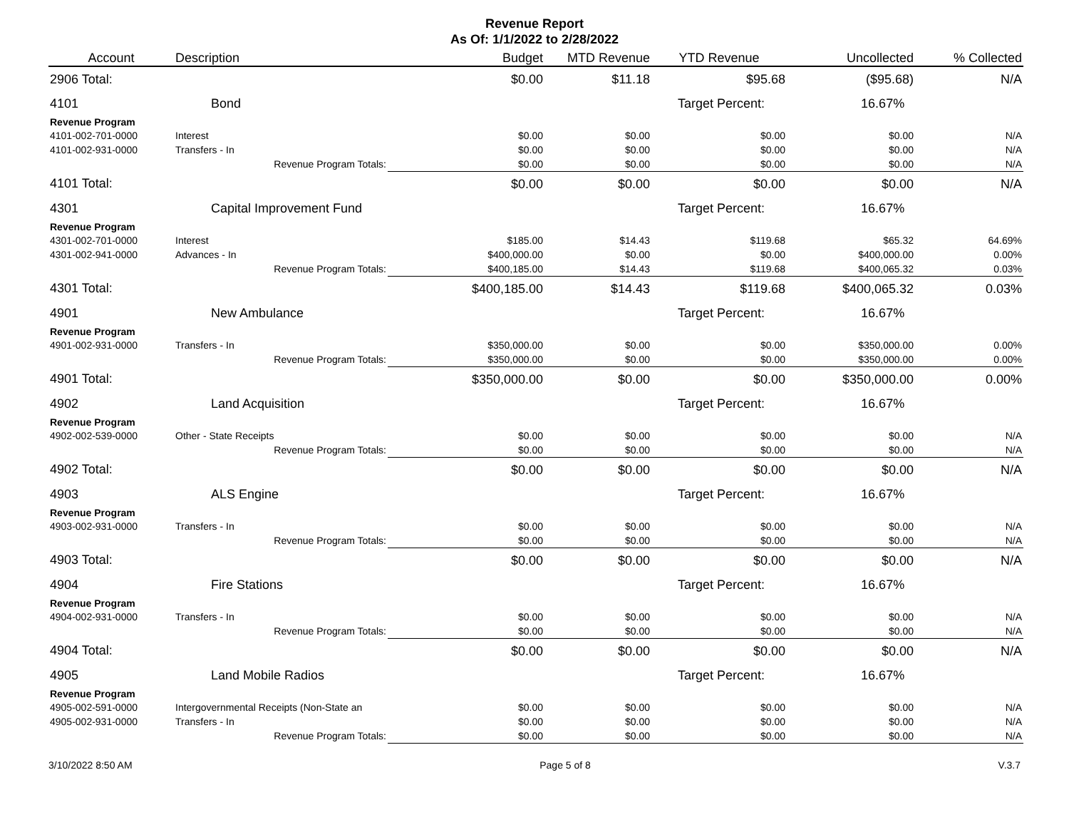Revenue Report
As Of: 1/1/2022 to 2/28/2022
| Account | Description | Budget | MTD Revenue | YTD Revenue | Uncollected | % Collected |
| --- | --- | --- | --- | --- | --- | --- |
| 2906 Total: | | $0.00 | $11.18 | $95.68 | ($95.68) | N/A |
| 4101 | Bond | | | Target Percent: 16.67% | | |
| Revenue Program | | | | | | |
| 4101-002-701-0000 | Interest | $0.00 | $0.00 | $0.00 | $0.00 | N/A |
| 4101-002-931-0000 | Transfers - In | $0.00 | $0.00 | $0.00 | $0.00 | N/A |
| | Revenue Program Totals: | $0.00 | $0.00 | $0.00 | $0.00 | N/A |
| 4101 Total: | | $0.00 | $0.00 | $0.00 | $0.00 | N/A |
| 4301 | Capital Improvement Fund | | | Target Percent: 16.67% | | |
| Revenue Program | | | | | | |
| 4301-002-701-0000 | Interest | $185.00 | $14.43 | $119.68 | $65.32 | 64.69% |
| 4301-002-941-0000 | Advances - In | $400,000.00 | $0.00 | $0.00 | $400,000.00 | 0.00% |
| | Revenue Program Totals: | $400,185.00 | $14.43 | $119.68 | $400,065.32 | 0.03% |
| 4301 Total: | | $400,185.00 | $14.43 | $119.68 | $400,065.32 | 0.03% |
| 4901 | New Ambulance | | | Target Percent: 16.67% | | |
| Revenue Program | | | | | | |
| 4901-002-931-0000 | Transfers - In | $350,000.00 | $0.00 | $0.00 | $350,000.00 | 0.00% |
| | Revenue Program Totals: | $350,000.00 | $0.00 | $0.00 | $350,000.00 | 0.00% |
| 4901 Total: | | $350,000.00 | $0.00 | $0.00 | $350,000.00 | 0.00% |
| 4902 | Land Acquisition | | | Target Percent: 16.67% | | |
| Revenue Program | | | | | | |
| 4902-002-539-0000 | Other - State Receipts | $0.00 | $0.00 | $0.00 | $0.00 | N/A |
| | Revenue Program Totals: | $0.00 | $0.00 | $0.00 | $0.00 | N/A |
| 4902 Total: | | $0.00 | $0.00 | $0.00 | $0.00 | N/A |
| 4903 | ALS Engine | | | Target Percent: 16.67% | | |
| Revenue Program | | | | | | |
| 4903-002-931-0000 | Transfers - In | $0.00 | $0.00 | $0.00 | $0.00 | N/A |
| | Revenue Program Totals: | $0.00 | $0.00 | $0.00 | $0.00 | N/A |
| 4903 Total: | | $0.00 | $0.00 | $0.00 | $0.00 | N/A |
| 4904 | Fire Stations | | | Target Percent: 16.67% | | |
| Revenue Program | | | | | | |
| 4904-002-931-0000 | Transfers - In | $0.00 | $0.00 | $0.00 | $0.00 | N/A |
| | Revenue Program Totals: | $0.00 | $0.00 | $0.00 | $0.00 | N/A |
| 4904 Total: | | $0.00 | $0.00 | $0.00 | $0.00 | N/A |
| 4905 | Land Mobile Radios | | | Target Percent: 16.67% | | |
| Revenue Program | | | | | | |
| 4905-002-591-0000 | Intergovernmental Receipts (Non-State an | $0.00 | $0.00 | $0.00 | $0.00 | N/A |
| 4905-002-931-0000 | Transfers - In | $0.00 | $0.00 | $0.00 | $0.00 | N/A |
| | Revenue Program Totals: | $0.00 | $0.00 | $0.00 | $0.00 | N/A |
3/10/2022 8:50 AM Page 5 of 8 V.3.7